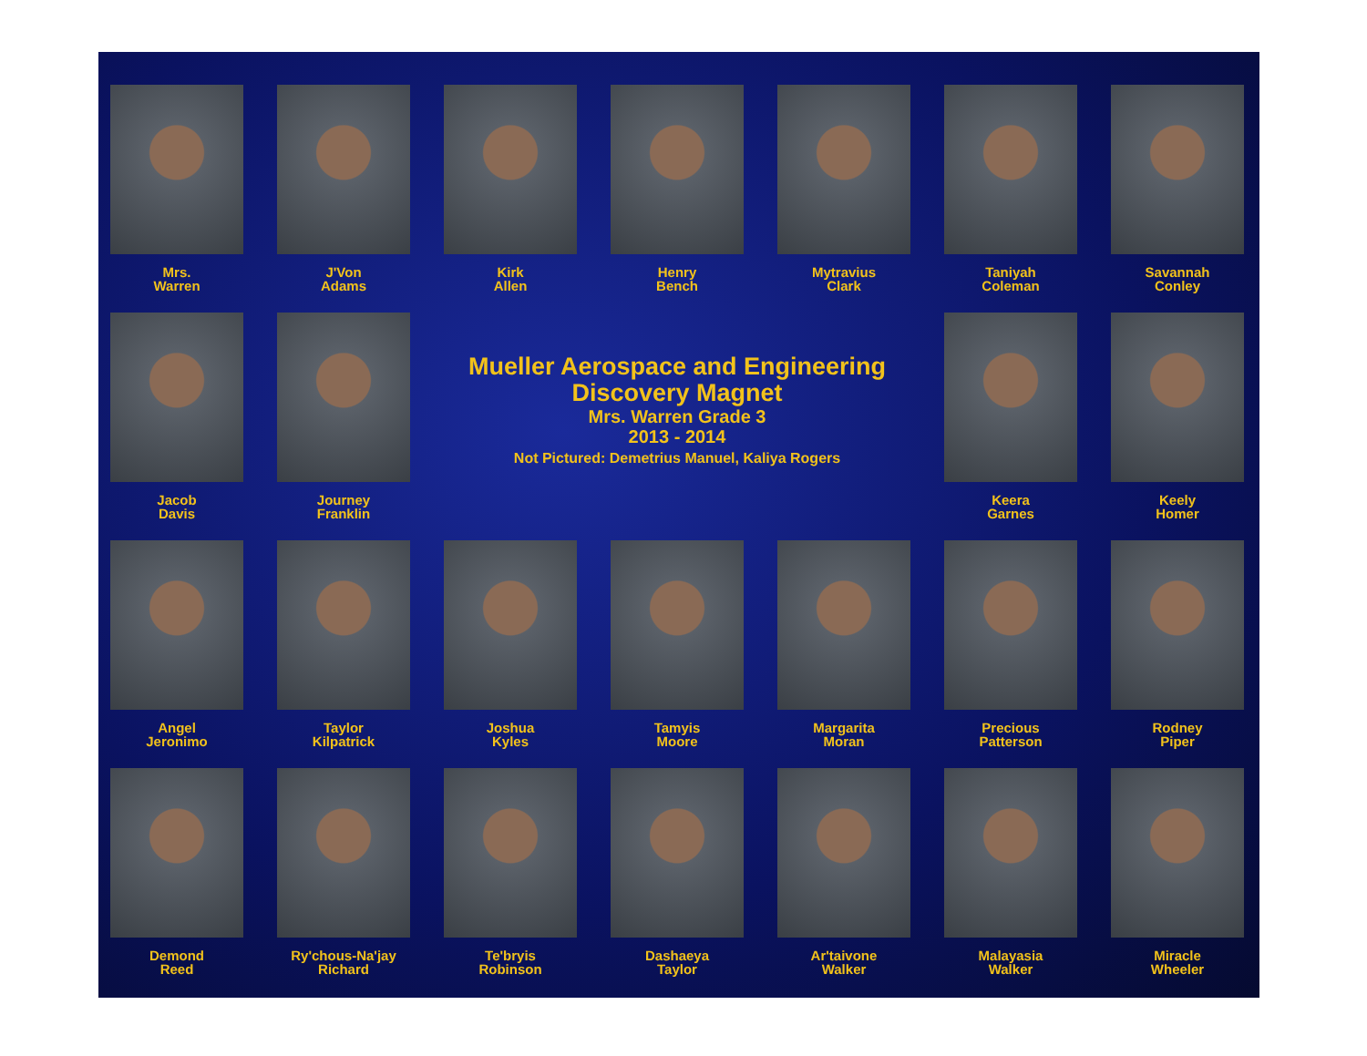Mrs.
Warren
J'Von
Adams
Kirk
Allen
Henry
Bench
Mytravius
Clark
Taniyah
Coleman
Savannah
Conley
Jacob
Davis
Journey
Franklin
Mueller Aerospace and Engineering
Discovery Magnet
Mrs. Warren Grade 3
2013 - 2014
Not Pictured: Demetrius Manuel, Kaliya Rogers
Keera
Garnes
Keely
Homer
Angel
Jeronimo
Taylor
Kilpatrick
Joshua
Kyles
Tamyis
Moore
Margarita
Moran
Precious
Patterson
Rodney
Piper
Demond
Reed
Ry'chous-Na'jay
Richard
Te'bryis
Robinson
Dashaeya
Taylor
Ar'taivone
Walker
Malayasia
Walker
Miracle
Wheeler